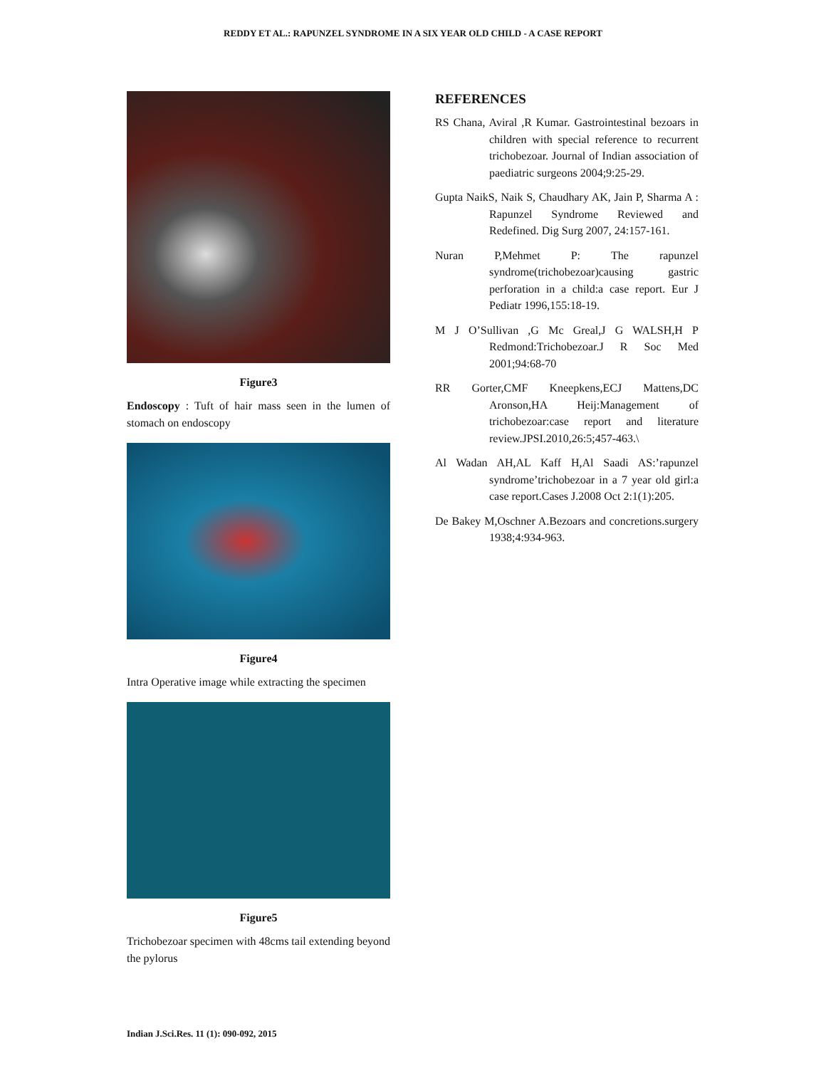REDDY ET AL.: RAPUNZEL SYNDROME IN A SIX YEAR OLD CHILD - A CASE REPORT
Figure3
Endoscopy : Tuft of hair mass seen in the lumen of stomach on endoscopy
Figure4
Intra Operative image while extracting the specimen
Figure5
Trichobezoar specimen with 48cms tail extending beyond the pylorus
REFERENCES
RS Chana, Aviral ,R Kumar. Gastrointestinal bezoars in children with special reference to recurrent trichobezoar. Journal of Indian association of paediatric surgeons 2004;9:25-29.
Gupta NaikS, Naik S, Chaudhary AK, Jain P, Sharma A : Rapunzel Syndrome Reviewed and Redefined. Dig Surg 2007, 24:157-161.
Nuran P,Mehmet P: The rapunzel syndrome(trichobezoar)causing gastric perforation in a child:a case report. Eur J Pediatr 1996,155:18-19.
M J O’Sullivan ,G Mc Greal,J G WALSH,H P Redmond:Trichobezoar.J R Soc Med 2001;94:68-70
RR Gorter,CMF Kneepkens,ECJ Mattens,DC Aronson,HA Heij:Management of trichobezoar:case report and literature review.JPSI.2010,26:5;457-463.\
Al Wadan AH,AL Kaff H,Al Saadi AS:’rapunzel syndrome’trichobezoar in a 7 year old girl:a case report.Cases J.2008 Oct 2:1(1):205.
De Bakey M,Oschner A.Bezoars and concretions.surgery 1938;4:934-963.
Indian J.Sci.Res. 11 (1): 090-092, 2015